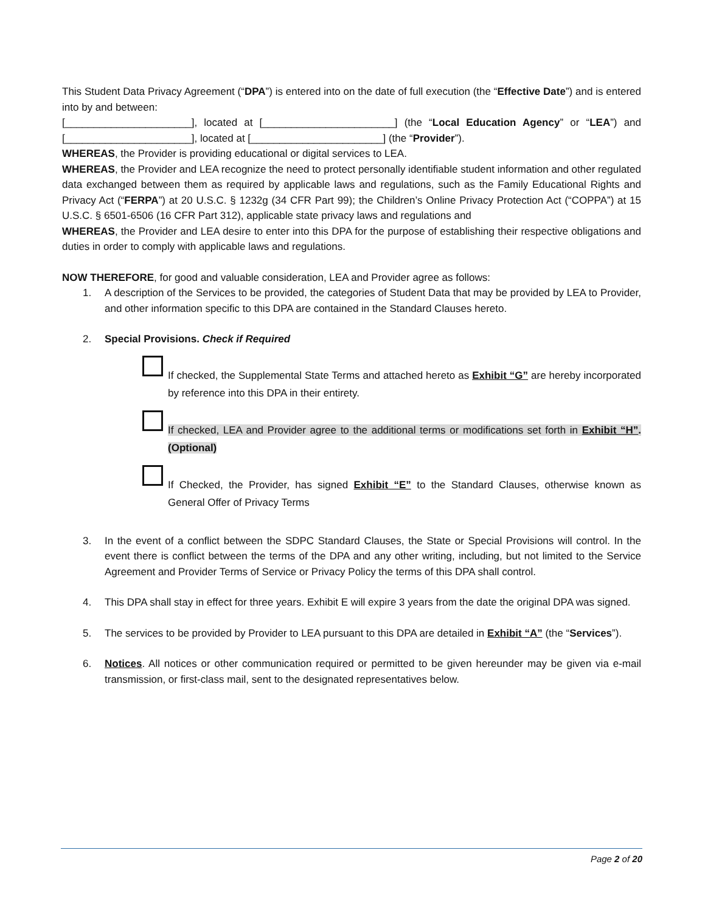This Student Data Privacy Agreement (“DPA”) is entered into on the date of full execution (the “Effective Date”) and is entered into by and between:
[______________________], located at [_______________________] (the “Local Education Agency” or “LEA”) and [______________________], located at [_______________________] (the “Provider”).
WHEREAS, the Provider is providing educational or digital services to LEA.
WHEREAS, the Provider and LEA recognize the need to protect personally identifiable student information and other regulated data exchanged between them as required by applicable laws and regulations, such as the Family Educational Rights and Privacy Act (“FERPA”) at 20 U.S.C. § 1232g (34 CFR Part 99); the Children’s Online Privacy Protection Act (“COPPA”) at 15 U.S.C. § 6501-6506 (16 CFR Part 312), applicable state privacy laws and regulations and
WHEREAS, the Provider and LEA desire to enter into this DPA for the purpose of establishing their respective obligations and duties in order to comply with applicable laws and regulations.
NOW THEREFORE, for good and valuable consideration, LEA and Provider agree as follows:
1. A description of the Services to be provided, the categories of Student Data that may be provided by LEA to Provider, and other information specific to this DPA are contained in the Standard Clauses hereto.
2. Special Provisions. Check if Required
If checked, the Supplemental State Terms and attached hereto as Exhibit “G” are hereby incorporated by reference into this DPA in their entirety.
If checked, LEA and Provider agree to the additional terms or modifications set forth in Exhibit “H”. (Optional)
If Checked, the Provider, has signed Exhibit “E” to the Standard Clauses, otherwise known as General Offer of Privacy Terms
3. In the event of a conflict between the SDPC Standard Clauses, the State or Special Provisions will control. In the event there is conflict between the terms of the DPA and any other writing, including, but not limited to the Service Agreement and Provider Terms of Service or Privacy Policy the terms of this DPA shall control.
4. This DPA shall stay in effect for three years. Exhibit E will expire 3 years from the date the original DPA was signed.
5. The services to be provided by Provider to LEA pursuant to this DPA are detailed in Exhibit “A” (the “Services”).
6. Notices. All notices or other communication required or permitted to be given hereunder may be given via e-mail transmission, or first-class mail, sent to the designated representatives below.
Page 2 of 20